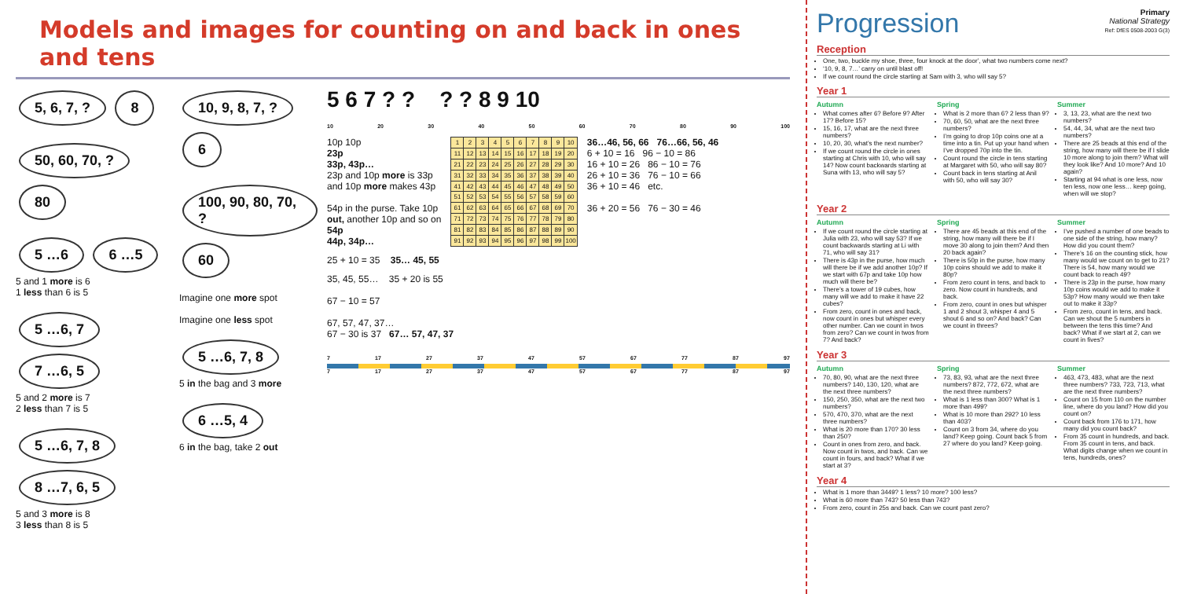Models and images for counting on and back in ones and tens
5, 6, 7, ? 8
50, 60, 70, ? 80
5 …6 6 …5
5 and 1 more is 6
1 less than 6 is 5
5 …6, 7 7 …6, 5
5 and 2 more is 7
2 less than 7 is 5
5 …6, 7, 8 8 …7, 6, 5
5 and 3 more is 8
3 less than 8 is 5
10, 9, 8, 7, ? 6
100, 90, 80, 70, ? 60
Imagine one more spot
Imagine one less spot
5 …6, 7, 8
5 in the bag and 3 more
6 …5, 4
6 in the bag, take 2 out
5 6 7 ? ? ? ? 8 9 10
10 20 30 40 50 60 70 80 90 100
10p 10p
23p
33p, 43p…
23p and 10p more is 33p
and 10p more makes 43p
54p in the purse. Take 10p
out, another 10p and so on
54p
44p, 34p…
| 1 | 2 | 3 | 4 | 5 | 6 | 7 | 8 | 9 | 10 |
| 11 | 12 | 13 | 14 | 15 | 16 | 17 | 18 | 19 | 20 |
| 21 | 22 | 23 | 24 | 25 | 26 | 27 | 28 | 29 | 30 |
| 31 | 32 | 33 | 34 | 35 | 36 | 37 | 38 | 39 | 40 |
| 41 | 42 | 43 | 44 | 45 | 46 | 47 | 48 | 49 | 50 |
| 51 | 52 | 53 | 54 | 55 | 56 | 57 | 58 | 59 | 60 |
| 61 | 62 | 63 | 64 | 65 | 66 | 67 | 68 | 69 | 70 |
| 71 | 72 | 73 | 74 | 75 | 76 | 77 | 78 | 79 | 80 |
| 81 | 82 | 83 | 84 | 85 | 86 | 87 | 88 | 89 | 90 |
| 91 | 92 | 93 | 94 | 95 | 96 | 97 | 98 | 99 | 100 |
36…46, 56, 66 76…66, 56, 46
6 + 10 = 16 96 − 10 = 86
16 + 10 = 26 86 − 10 = 76
26 + 10 = 36 76 − 10 = 66
36 + 10 = 46 etc.
36 + 20 = 56 76 − 30 = 46
25 + 10 = 35 35… 45, 55
35, 45, 55… 35 + 20 is 55
67 − 10 = 57
67, 57, 47, 37…
67 − 30 is 37 67… 57, 47, 37
7 17 27 37 47 57 67 77 87 97
7 17 27 37 47 57 67 77 87 97
Progression
Primary
National Strategy
Ref: DfES 0508-2003 G(3)
Reception
One, two, buckle my shoe, three, four knock at the door’, what two numbers come next?
‘10, 9, 8, 7…’ carry on until blast off!
If we count round the circle starting at Sam with 3, who will say 5?
Year 1
Autumn
What comes after 6? Before 9? After 17? Before 15?
15, 16, 17, what are the next three numbers?
10, 20, 30, what’s the next number?
If we count round the circle in ones starting at Chris with 10, who will say 14? Now count backwards starting at Suna with 13, who will say 5?
Spring
What is 2 more than 6? 2 less than 9?
70, 60, 50, what are the next three numbers?
I’m going to drop 10p coins one at a time into a tin. Put up your hand when I’ve dropped 70p into the tin.
Count round the circle in tens starting at Margaret with 50, who will say 80?
Count back in tens starting at Anil with 50, who will say 30?
Summer
3, 13, 23, what are the next two numbers?
54, 44, 34, what are the next two numbers?
There are 25 beads at this end of the string, how many will there be if I slide 10 more along to join them? What will they look like? And 10 more? And 10 again?
Starting at 94 what is one less, now ten less, now one less… keep going, when will we stop?
Year 2
Autumn
If we count round the circle starting at Julia with 23, who will say 53? If we count backwards starting at Li with 71, who will say 31?
There is 43p in the purse, how much will there be if we add another 10p? If we start with 67p and take 10p how much will there be?
There’s a tower of 19 cubes, how many will we add to make it have 22 cubes?
From zero, count in ones and back, now count in ones but whisper every other number. Can we count in twos from zero? Can we count in twos from 7? And back?
Spring
There are 45 beads at this end of the string, how many will there be if I move 30 along to join them? And then 20 back again?
There is 50p in the purse, how many 10p coins should we add to make it 80p?
From zero count in tens, and back to zero. Now count in hundreds, and back.
From zero, count in ones but whisper 1 and 2 shout 3, whisper 4 and 5 shout 6 and so on? And back? Can we count in threes?
Summer
I’ve pushed a number of one beads to one side of the string, how many? How did you count them?
There’s 16 on the counting stick, how many would we count on to get to 21? There is 54, how many would we count back to reach 49?
There is 23p in the purse, how many 10p coins would we add to make it 53p? How many would we then take out to make it 33p?
From zero, count in tens, and back. Can we shout the 5 numbers in between the tens this time? And back? What if we start at 2, can we count in fives?
Year 3
Autumn
70, 80, 90, what are the next three numbers? 140, 130, 120, what are the next three numbers?
150, 250, 350, what are the next two numbers?
570, 470, 370, what are the next three numbers?
What is 20 more than 170? 30 less than 250?
Count in ones from zero, and back. Now count in twos, and back. Can we count in fours, and back? What if we start at 3?
Spring
73, 83, 93, what are the next three numbers? 872, 772, 672, what are the next three numbers?
What is 1 less than 300? What is 1 more than 499?
What is 10 more than 292? 10 less than 403?
Count on 3 from 34, where do you land? Keep going. Count back 5 from 27 where do you land? Keep going.
Summer
463, 473, 483, what are the next three numbers? 733, 723, 713, what are the next three numbers?
Count on 15 from 110 on the number line, where do you land? How did you count on?
Count back from 176 to 171, how many did you count back?
From 35 count in hundreds, and back. From 35 count in tens, and back. What digits change when we count in tens, hundreds, ones?
Year 4
What is 1 more than 3449? 1 less? 10 more? 100 less?
What is 60 more than 743? 50 less than 743?
From zero, count in 25s and back. Can we count past zero?